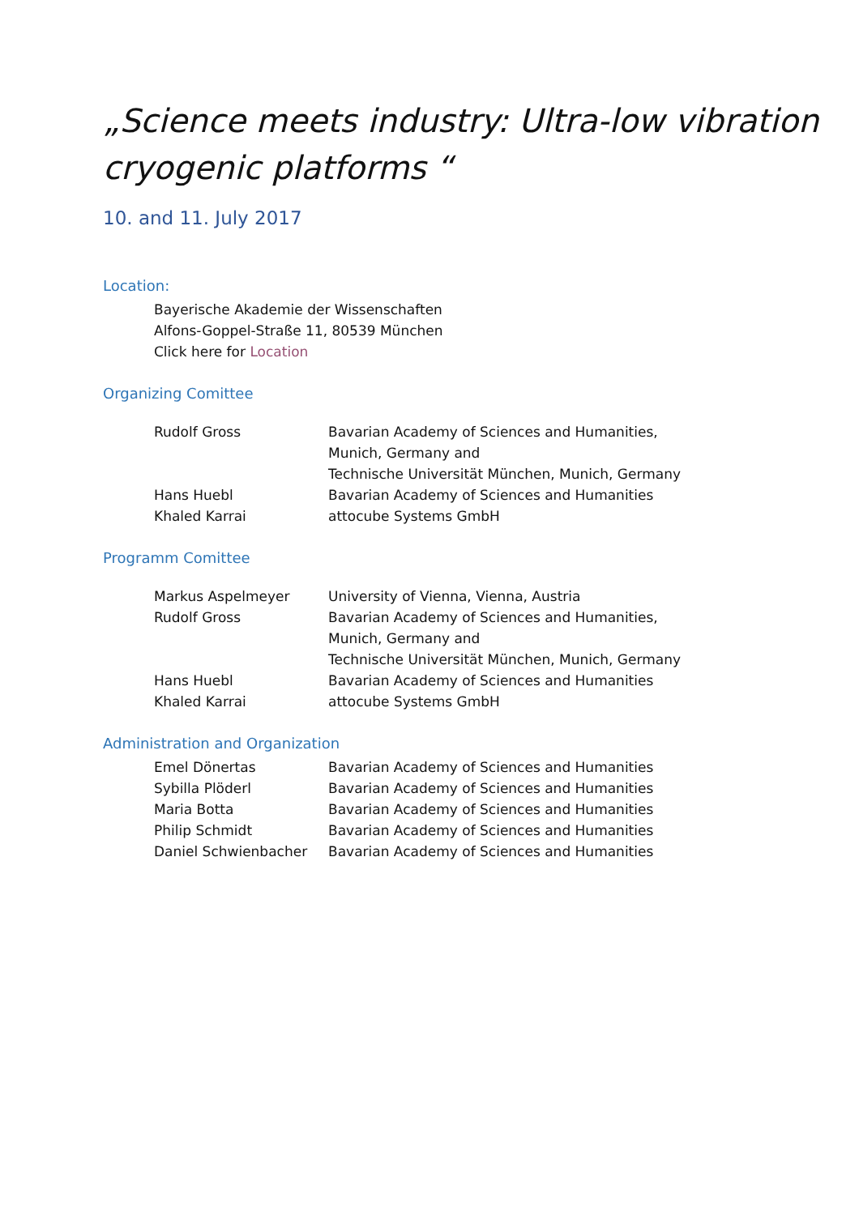„Science meets industry: Ultra-low vibration cryogenic platforms “
10. and 11. July 2017
Location:
Bayerische Akademie der Wissenschaften
Alfons-Goppel-Straße 11, 80539 München
Click here for Location
Organizing Comittee
Rudolf Gross Bavarian Academy of Sciences and Humanities,
Munich, Germany and
Technische Universität München, Munich, Germany
Hans Huebl Bavarian Academy of Sciences and Humanities
Khaled Karrai attocube Systems GmbH
Programm Comittee
Markus Aspelmeyer University of Vienna, Vienna, Austria
Rudolf Gross Bavarian Academy of Sciences and Humanities,
Munich, Germany and
Technische Universität München, Munich, Germany
Hans Huebl Bavarian Academy of Sciences and Humanities
Khaled Karrai attocube Systems GmbH
Administration and Organization
Emel Dönertas Bavarian Academy of Sciences and Humanities
Sybilla Plöderl Bavarian Academy of Sciences and Humanities
Maria Botta Bavarian Academy of Sciences and Humanities
Philip Schmidt Bavarian Academy of Sciences and Humanities
Daniel Schwienbacher Bavarian Academy of Sciences and Humanities